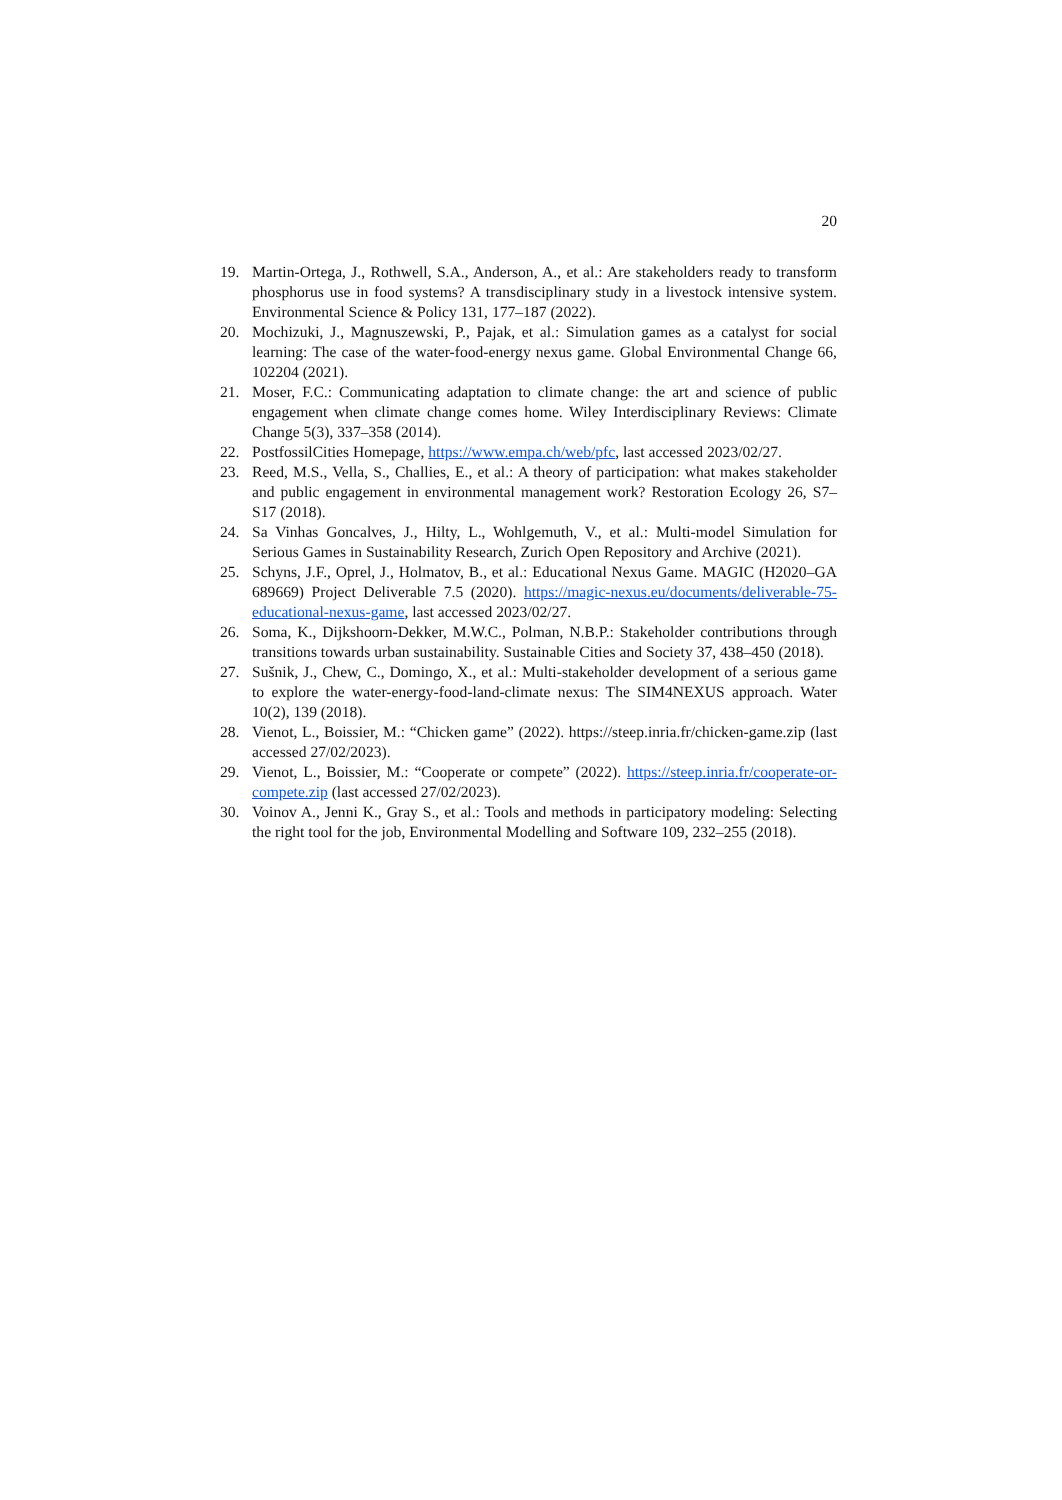20
19. Martin-Ortega, J., Rothwell, S.A., Anderson, A., et al.: Are stakeholders ready to transform phosphorus use in food systems? A transdisciplinary study in a livestock intensive system. Environmental Science & Policy 131, 177–187 (2022).
20. Mochizuki, J., Magnuszewski, P., Pajak, et al.: Simulation games as a catalyst for social learning: The case of the water-food-energy nexus game. Global Environmental Change 66, 102204 (2021).
21. Moser, F.C.: Communicating adaptation to climate change: the art and science of public engagement when climate change comes home. Wiley Interdisciplinary Reviews: Climate Change 5(3), 337–358 (2014).
22. PostfossilCities Homepage, https://www.empa.ch/web/pfc, last accessed 2023/02/27.
23. Reed, M.S., Vella, S., Challies, E., et al.: A theory of participation: what makes stakeholder and public engagement in environmental management work? Restoration Ecology 26, S7–S17 (2018).
24. Sa Vinhas Goncalves, J., Hilty, L., Wohlgemuth, V., et al.: Multi-model Simulation for Serious Games in Sustainability Research, Zurich Open Repository and Archive (2021).
25. Schyns, J.F., Oprel, J., Holmatov, B., et al.: Educational Nexus Game. MAGIC (H2020–GA 689669) Project Deliverable 7.5 (2020). https://magic-nexus.eu/documents/deliverable-75-educational-nexus-game, last accessed 2023/02/27.
26. Soma, K., Dijkshoorn-Dekker, M.W.C., Polman, N.B.P.: Stakeholder contributions through transitions towards urban sustainability. Sustainable Cities and Society 37, 438–450 (2018).
27. Sušnik, J., Chew, C., Domingo, X., et al.: Multi-stakeholder development of a serious game to explore the water-energy-food-land-climate nexus: The SIM4NEXUS approach. Water 10(2), 139 (2018).
28. Vienot, L., Boissier, M.: “Chicken game” (2022). https://steep.inria.fr/chicken-game.zip (last accessed 27/02/2023).
29. Vienot, L., Boissier, M.: “Cooperate or compete” (2022). https://steep.inria.fr/cooperate-or-compete.zip (last accessed 27/02/2023).
30. Voinov A., Jenni K., Gray S., et al.: Tools and methods in participatory modeling: Selecting the right tool for the job, Environmental Modelling and Software 109, 232–255 (2018).